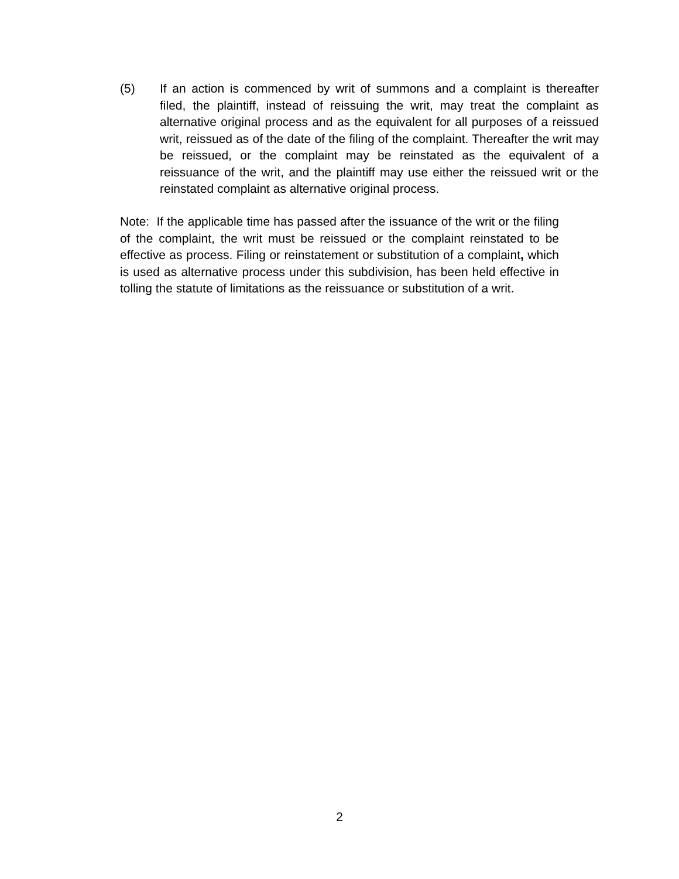(5) If an action is commenced by writ of summons and a complaint is thereafter filed, the plaintiff, instead of reissuing the writ, may treat the complaint as alternative original process and as the equivalent for all purposes of a reissued writ, reissued as of the date of the filing of the complaint. Thereafter the writ may be reissued, or the complaint may be reinstated as the equivalent of a reissuance of the writ, and the plaintiff may use either the reissued writ or the reinstated complaint as alternative original process.
Note: If the applicable time has passed after the issuance of the writ or the filing of the complaint, the writ must be reissued or the complaint reinstated to be effective as process. Filing or reinstatement or substitution of a complaint, which is used as alternative process under this subdivision, has been held effective in tolling the statute of limitations as the reissuance or substitution of a writ.
2